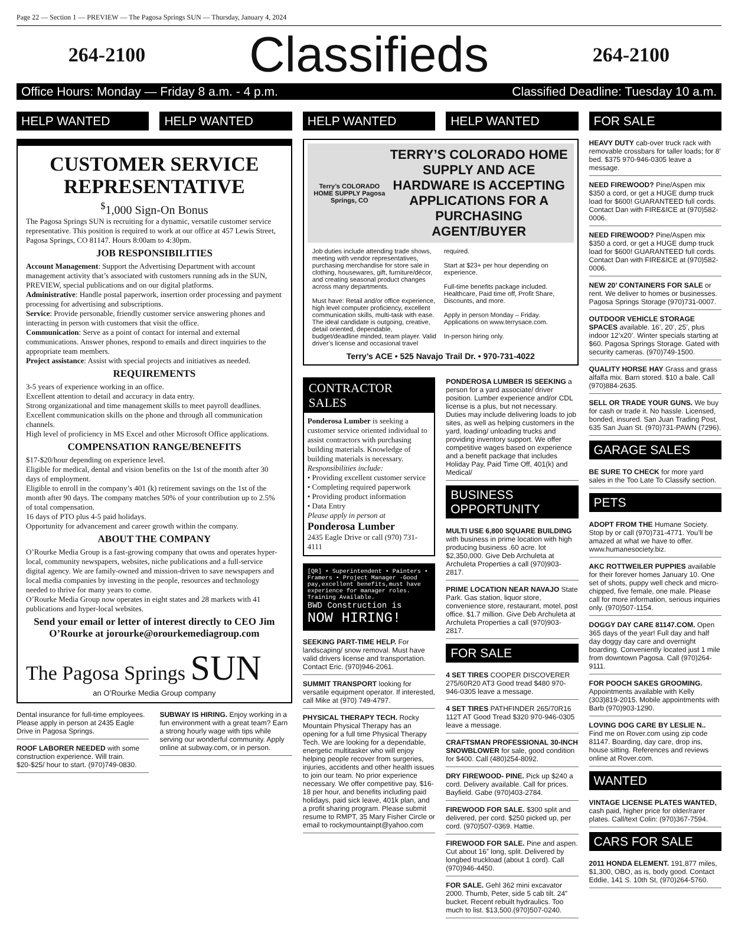Page 22 — Section 1 — PREVIEW — The Pagosa Springs SUN — Thursday, January 4, 2024
264-2100
Classifieds
264-2100
Office Hours: Monday — Friday 8 a.m. - 4 p.m. Classified Deadline: Tuesday 10 a.m.
HELP WANTED HELP WANTED
CUSTOMER SERVICE REPRESENTATIVE
<sup>$</sup>1,000 Sign-On Bonus
The Pagosa Springs SUN is recruiting for a dynamic, versatile customer service representative. This position is required to work at our office at 457 Lewis Street, Pagosa Springs, CO 81147. Hours 8:00am to 4:30pm.
JOB RESPONSIBILITIES
Account Management: Support the Advertising Department with account management activity that’s associated with customers running ads in the SUN, PREVIEW, special publications and on our digital platforms.
Administrative: Handle postal paperwork, insertion order processing and payment processing for advertising and subscriptions.
Service: Provide personable, friendly customer service answering phones and interacting in person with customers that visit the office.
Communication: Serve as a point of contact for internal and external communications. Answer phones, respond to emails and direct inquiries to the appropriate team members.
Project assistance: Assist with special projects and initiatives as needed.
REQUIREMENTS
3-5 years of experience working in an office.
Excellent attention to detail and accuracy in data entry.
Strong organizational and time management skills to meet payroll deadlines.
Excellent communication skills on the phone and through all communication channels.
High level of proficiency in MS Excel and other Microsoft Office applications.
COMPENSATION RANGE/BENEFITS
$17-$20/hour depending on experience level.
Eligible for medical, dental and vision benefits on the 1st of the month after 30 days of employment.
Eligible to enroll in the company’s 401 (k) retirement savings on the 1st of the month after 90 days. The company matches 50% of your contribution up to 2.5% of total compensation.
16 days of PTO plus 4-5 paid holidays.
Opportunity for advancement and career growth within the company.
ABOUT THE COMPANY
O’Rourke Media Group is a fast-growing company that owns and operates hyper-local, community newspapers, websites, niche publications and a full-service digital agency. We are family-owned and mission-driven to save newspapers and local media companies by investing in the people, resources and technology needed to thrive for many years to come.
O’Rourke Media Group now operates in eight states and 28 markets with 41 publications and hyper-local websites.
Send your email or letter of interest directly to CEO Jim O’Rourke at jorourke@orourkemediagroup.com
The Pagosa Springs SUN
an O’Rourke Media Group company
Dental insurance for full-time employees. Please apply in person at 2435 Eagle Drive in Pagosa Springs.
ROOF LABORER NEEDED with some construction experience. Will train. $20-$25/ hour to start. (970)749-0830.
SUBWAY IS HIRING. Enjoy working in a fun environment with a great team? Earn a strong hourly wage with tips while serving our wonderful community. Apply online at subway.com, or in person.
HELP WANTED HELP WANTED
Terry’s COLORADO HOME SUPPLY Pagosa Springs, CO
TERRY’S COLORADO HOME SUPPLY AND ACE HARDWARE IS ACCEPTING APPLICATIONS FOR A PURCHASING AGENT/BUYER
Job duties include attending trade shows, meeting with vendor representatives, purchasing merchandise for store sale in clothing, housewares, gift, furniture/décor, and creating seasonal product changes across many departments.
Must have: Retail and/or office experience, high level computer proficiency, excellent communication skills, multi-task with ease. The ideal candidate is outgoing, creative, detail oriented, dependable, budget/deadline minded, team player. Valid driver’s license and occasional travel required.
Start at $23+ per hour depending on experience.
Full-time benefits package included. Healthcare, Paid time off, Profit Share, Discounts, and more.
Apply in person Monday – Friday. Applications on www.terrysace.com.
In-person hiring only.
Terry’s ACE • 525 Navajo Trail Dr. • 970-731-4022
CONTRACTOR SALES
Ponderosa Lumber is seeking a customer service oriented individual to assist contractors with purchasing building materials. Knowledge of building materials is necessary.
Responsibilities include:
• Providing excellent customer service
• Completing required paperwork
• Providing product information
• Data Entry
Please apply in person at
Ponderosa Lumber
2435 Eagle Drive or call (970) 731-4111
[QR] • Superintendent • Painters • Framers • Project Manager -Good pay,excellent benefits,must have experience for manager roles. Training Available.
BWD Construction is
NOW HIRING!
SEEKING PART-TIME HELP. For landscaping/ snow removal. Must have valid drivers license and transportation. Contact Eric. (970)946-2061.
SUMMIT TRANSPORT looking for versatile equipment operator. If interested, call Mike at (970) 749-4797.
PHYSICAL THERAPY TECH. Rocky Mountain Physical Therapy has an opening for a full time Physical Therapy Tech. We are looking for a dependable, energetic multitasker who will enjoy helping people recover from surgeries, injuries, accidents and other health issues to join our team. No prior experience necessary. We offer competitive pay, $16-18 per hour, and benefits including paid holidays, paid sick leave, 401k plan, and a profit sharing program. Please submit resume to RMPT, 35 Mary Fisher Circle or email to rockymountainpt@yahoo.com
PONDEROSA LUMBER IS SEEKING a person for a yard associate/ driver position. Lumber experience and/or CDL license is a plus, but not necessary. Duties may include delivering loads to job sites, as well as helping customers in the yard, loading/ unloading trucks and providing inventory support. We offer competitive wages based on experience and a benefit package that includes Holiday Pay, Paid Time Off, 401(k) and Medical/
BUSINESS OPPORTUNITY
MULTI USE 6,800 SQUARE BUILDING with business in prime location with high producing business .60 acre. lot $2,350,000. Give Deb Archuleta at Archuleta Properties a call (970)903-2817.
PRIME LOCATION NEAR NAVAJO State Park. Gas station, liquor store, convenience store, restaurant, motel, post office. $1.7 million. Give Deb Archuleta at Archuleta Properties a call (970)903-2817.
FOR SALE
4 SET TIRES COOPER DISCOVERER 275/60R20 AT3 Good tread $480 970-946-0305 leave a message.
4 SET TIRES PATHFINDER 265/70R16 112T AT Good Tread $320 970-946-0305 leave a message.
CRAFTSMAN PROFESSIONAL 30-INCH SNOWBLOWER for sale, good condition for $400. Call (480)254-8092.
DRY FIREWOOD- PINE. Pick up $240 a cord. Delivery available. Call for prices. Bayfield. Gabe (970)403-2784.
FIREWOOD FOR SALE. $300 split and delivered, per cord. $250 picked up, per cord. (970)507-0369. Hattie.
FIREWOOD FOR SALE. Pine and aspen. Cut about 16” long, split. Delivered by longbed truckload (about 1 cord). Call (970)946-4450.
FOR SALE. Gehl 362 mini excavator 2000. Thumb, Peter, side 5 cab tilt. 24” bucket. Recent rebuilt hydraulics. Too much to list. $13,500.(970)507-0240.
FOR SALE
HEAVY DUTY cab-over truck rack with removable crossbars for taller loads; for 8’ bed. $375 970-946-0305 leave a message.
NEED FIREWOOD? Pine/Aspen mix $350 a cord, or get a HUGE dump truck load for $600! GUARANTEED full cords. Contact Dan with FIRE&ICE at (970)582-0006.
NEED FIREWOOD? Pine/Aspen mix $350 a cord, or get a HUGE dump truck load for $600! GUARANTEED full cords. Contact Dan with FIRE&ICE at (970)582-0006.
NEW 20’ CONTAINERS FOR SALE or rent. We deliver to homes or businesses. Pagosa Springs Storage (970)731-0007.
OUTDOOR VEHICLE STORAGE SPACES available. 16’, 20’, 25’, plus indoor 12’x20’. Winter specials starting at $60. Pagosa Springs Storage. Gated with security cameras. (970)749-1500.
QUALITY HORSE HAY Grass and grass alfalfa mix. Barn stored. $10 a bale. Call (970)884-2635.
SELL OR TRADE YOUR GUNS. We buy for cash or trade it. No hassle. Licensed, bonded, insured. San Juan Trading Post, 635 San Juan St. (970)731-PAWN (7296).
GARAGE SALES
BE SURE TO CHECK for more yard sales in the Too Late To Classify section.
PETS
ADOPT FROM THE Humane Society. Stop by or call (970)731-4771. You’ll be amazed at what we have to offer. www.humanesociety.biz.
AKC ROTTWEILER PUPPIES available for their forever homes January 10. One set of shots, puppy well check and micro-chipped, five female, one male. Please call for more information, serious inquiries only. (970)507-1154.
DOGGY DAY CARE 81147.COM. Open 365 days of the year! Full day and half day doggy day care and overnight boarding. Conveniently located just 1 mile from downtown Pagosa. Call (970)264-9111.
FOR POOCH SAKES GROOMING. Appointments available with Kelly (303)819-2015. Mobile appointments with Barb (970)903-1290.
LOVING DOG CARE BY LESLIE N.. Find me on Rover.com using zip code 81147. Boarding, day care, drop ins, house sitting. References and reviews online at Rover.com.
WANTED
VINTAGE LICENSE PLATES WANTED, cash paid, higher price for older/rarer plates. Call/text Colin: (970)367-7594.
CARS FOR SALE
2011 HONDA ELEMENT. 191,877 miles, $1,300, OBO, as is, body good. Contact Eddie, 141 S. 10th St, (970)264-5760.